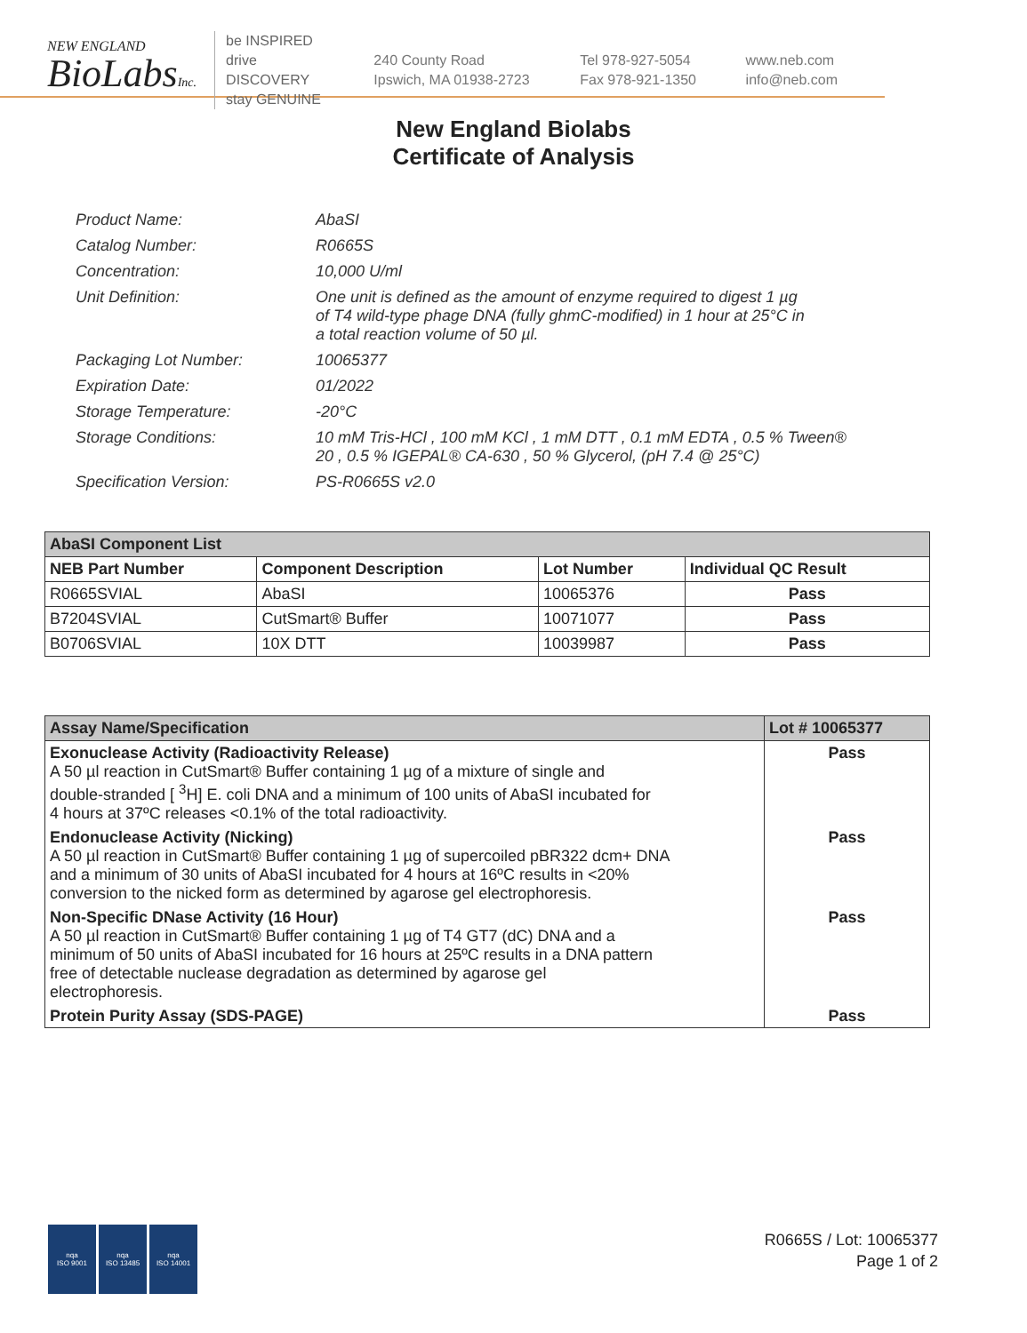NEW ENGLAND
BioLabsInc.
be INSPIRED
drive DISCOVERY
stay GENUINE
240 County Road
Ipswich, MA 01938-2723
Tel 978-927-5054
Fax 978-921-1350
www.neb.com
info@neb.com
New England Biolabs
Certificate of Analysis
| Product Name: | AbaSI |
| Catalog Number: | R0665S |
| Concentration: | 10,000 U/ml |
| Unit Definition: | One unit is defined as the amount of enzyme required to digest 1 µg of T4 wild-type phage DNA (fully ghmC-modified) in 1 hour at 25°C in a total reaction volume of 50 µl. |
| Packaging Lot Number: | 10065377 |
| Expiration Date: | 01/2022 |
| Storage Temperature: | -20°C |
| Storage Conditions: | 10 mM Tris-HCl , 100 mM KCl , 1 mM DTT , 0.1 mM EDTA , 0.5 % Tween® 20 , 0.5 % IGEPAL® CA-630 , 50 % Glycerol, (pH 7.4 @ 25°C) |
| Specification Version: | PS-R0665S v2.0 |
| AbaSI Component List | | | |
| NEB Part Number | Component Description | Lot Number | Individual QC Result |
| R0665SVIAL | AbaSI | 10065376 | Pass |
| B7204SVIAL | CutSmart® Buffer | 10071077 | Pass |
| B0706SVIAL | 10X DTT | 10039987 | Pass |
| Assay Name/Specification | Lot # 10065377 |
| Exonuclease Activity (Radioactivity Release) A 50 µl reaction in CutSmart® Buffer containing 1 µg of a mixture of single and double-stranded [ <sup>3</sup>H] E. coli DNA and a minimum of 100 units of AbaSI incubated for 4 hours at 37ºC releases <0.1% of the total radioactivity. | Pass |
| Endonuclease Activity (Nicking) A 50 µl reaction in CutSmart® Buffer containing 1 µg of supercoiled pBR322 dcm+ DNA and a minimum of 30 units of AbaSI incubated for 4 hours at 16ºC results in <20% conversion to the nicked form as determined by agarose gel electrophoresis. | Pass |
| Non-Specific DNase Activity (16 Hour) A 50 µl reaction in CutSmart® Buffer containing 1 µg of T4 GT7 (dC) DNA and a minimum of 50 units of AbaSI incubated for 16 hours at 25ºC results in a DNA pattern free of detectable nuclease degradation as determined by agarose gel electrophoresis. | Pass |
| Protein Purity Assay (SDS-PAGE) | Pass |
nqa
ISO 9001
nqa
ISO 13485
nqa
ISO 14001
R0665S / Lot: 10065377
Page 1 of 2